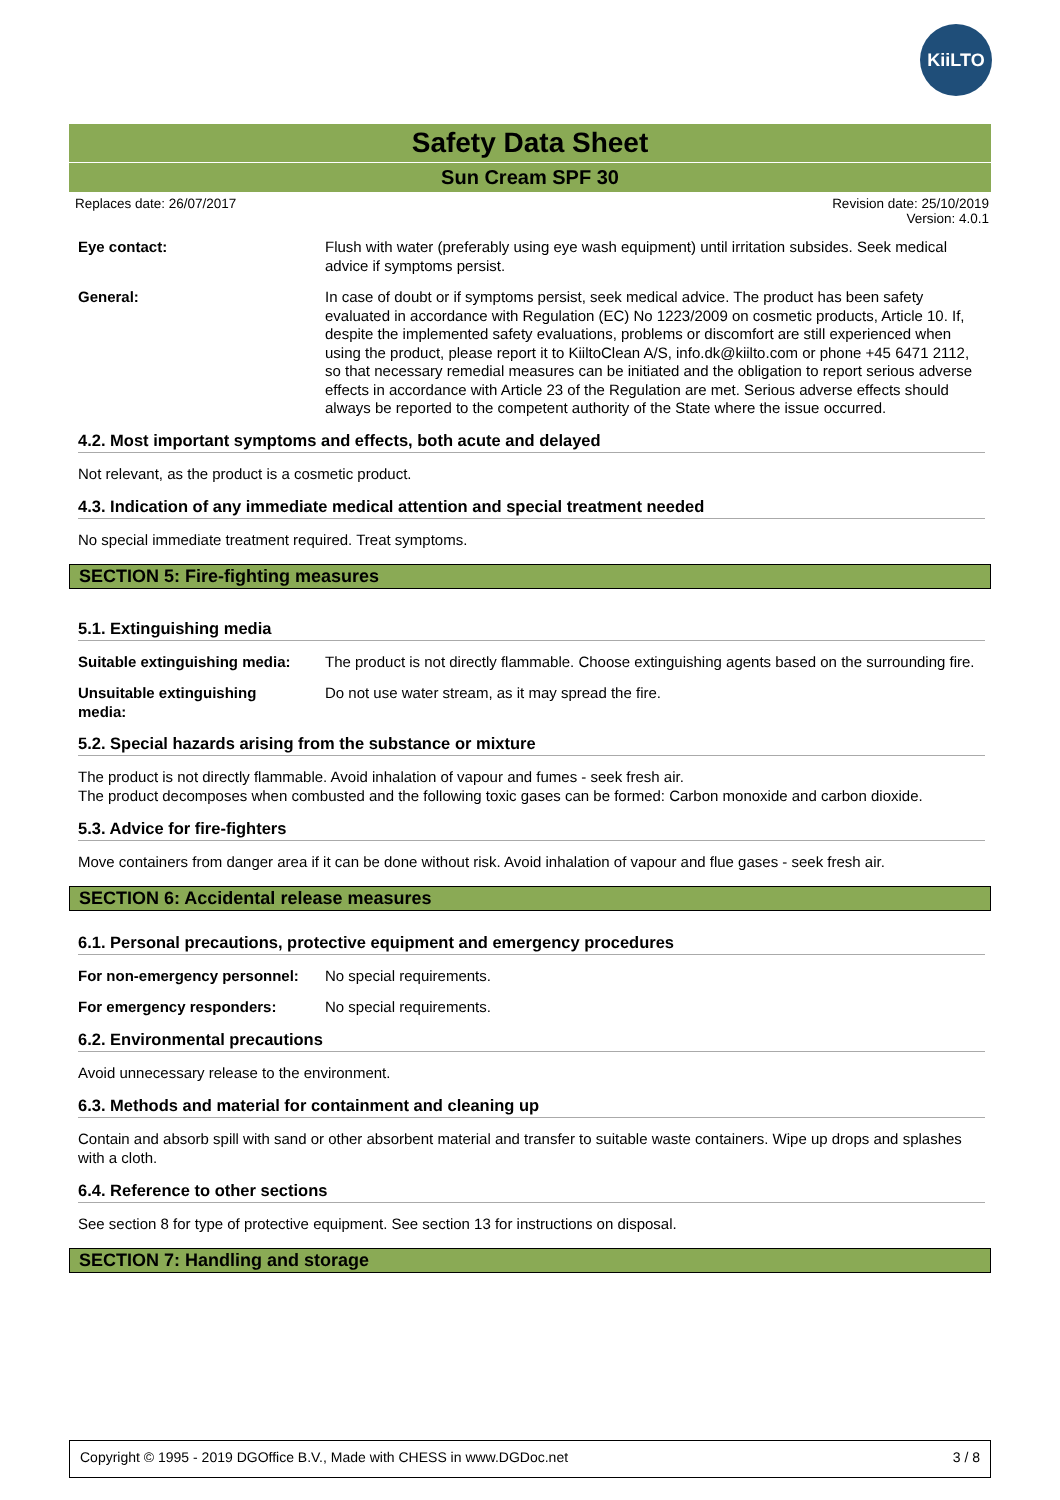KiiLTO
Safety Data Sheet
Sun Cream SPF 30
Replaces date: 26/07/2017 Revision date: 25/10/2019
Version: 4.0.1
Eye contact: Flush with water (preferably using eye wash equipment) until irritation subsides. Seek medical advice if symptoms persist.
General: In case of doubt or if symptoms persist, seek medical advice. The product has been safety evaluated in accordance with Regulation (EC) No 1223/2009 on cosmetic products, Article 10. If, despite the implemented safety evaluations, problems or discomfort are still experienced when using the product, please report it to KiiltoClean A/S, info.dk@kiilto.com or phone +45 6471 2112, so that necessary remedial measures can be initiated and the obligation to report serious adverse effects in accordance with Article 23 of the Regulation are met. Serious adverse effects should always be reported to the competent authority of the State where the issue occurred.
4.2. Most important symptoms and effects, both acute and delayed
Not relevant, as the product is a cosmetic product.
4.3. Indication of any immediate medical attention and special treatment needed
No special immediate treatment required. Treat symptoms.
SECTION 5: Fire-fighting measures
5.1. Extinguishing media
Suitable extinguishing media:
The product is not directly flammable. Choose extinguishing agents based on the surrounding fire.
Unsuitable extinguishing
media:
Do not use water stream, as it may spread the fire.
5.2. Special hazards arising from the substance or mixture
The product is not directly flammable. Avoid inhalation of vapour and fumes - seek fresh air.
The product decomposes when combusted and the following toxic gases can be formed: Carbon monoxide and carbon dioxide.
5.3. Advice for fire-fighters
Move containers from danger area if it can be done without risk. Avoid inhalation of vapour and flue gases - seek fresh air.
SECTION 6: Accidental release measures
6.1. Personal precautions, protective equipment and emergency procedures
For non-emergency personnel:
No special requirements.
For emergency responders: No special requirements.
6.2. Environmental precautions
Avoid unnecessary release to the environment.
6.3. Methods and material for containment and cleaning up
Contain and absorb spill with sand or other absorbent material and transfer to suitable waste containers. Wipe up drops and splashes with a cloth.
6.4. Reference to other sections
See section 8 for type of protective equipment. See section 13 for instructions on disposal.
SECTION 7: Handling and storage
Copyright © 1995 - 2019 DGOffice B.V., Made with CHESS in www.DGDoc.net 3 / 8